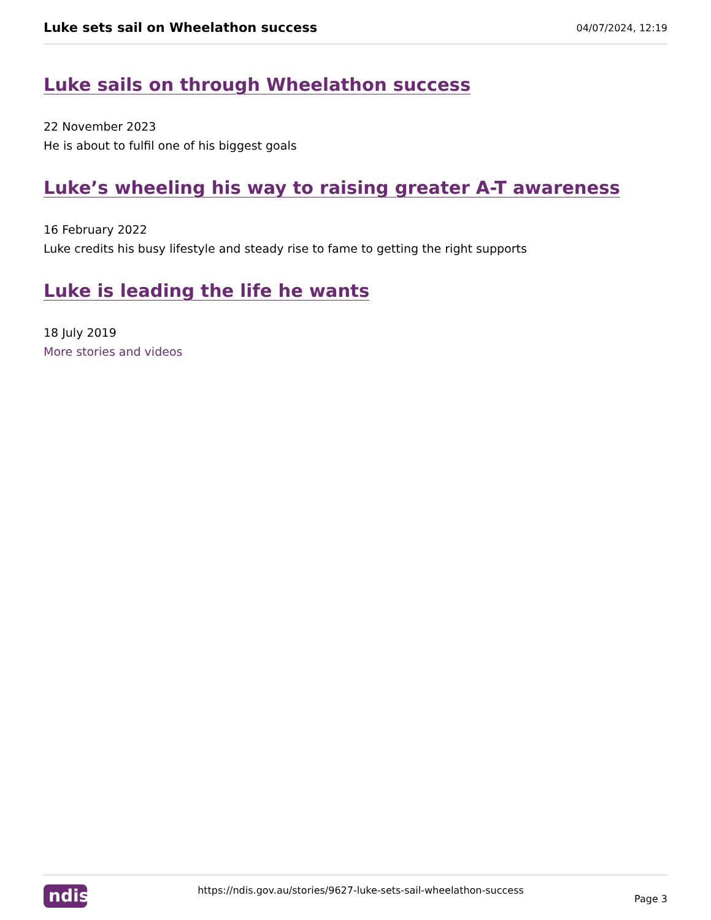Luke sets sail on Wheelathon success
04/07/2024, 12:19
Luke sails on through Wheelathon success
22 November 2023
He is about to fulfil one of his biggest goals
Luke’s wheeling his way to raising greater A-T awareness
16 February 2022
Luke credits his busy lifestyle and steady rise to fame to getting the right supports
Luke is leading the life he wants
18 July 2019
More stories and videos
ndis
https://ndis.gov.au/stories/9627-luke-sets-sail-wheelathon-success Page 3